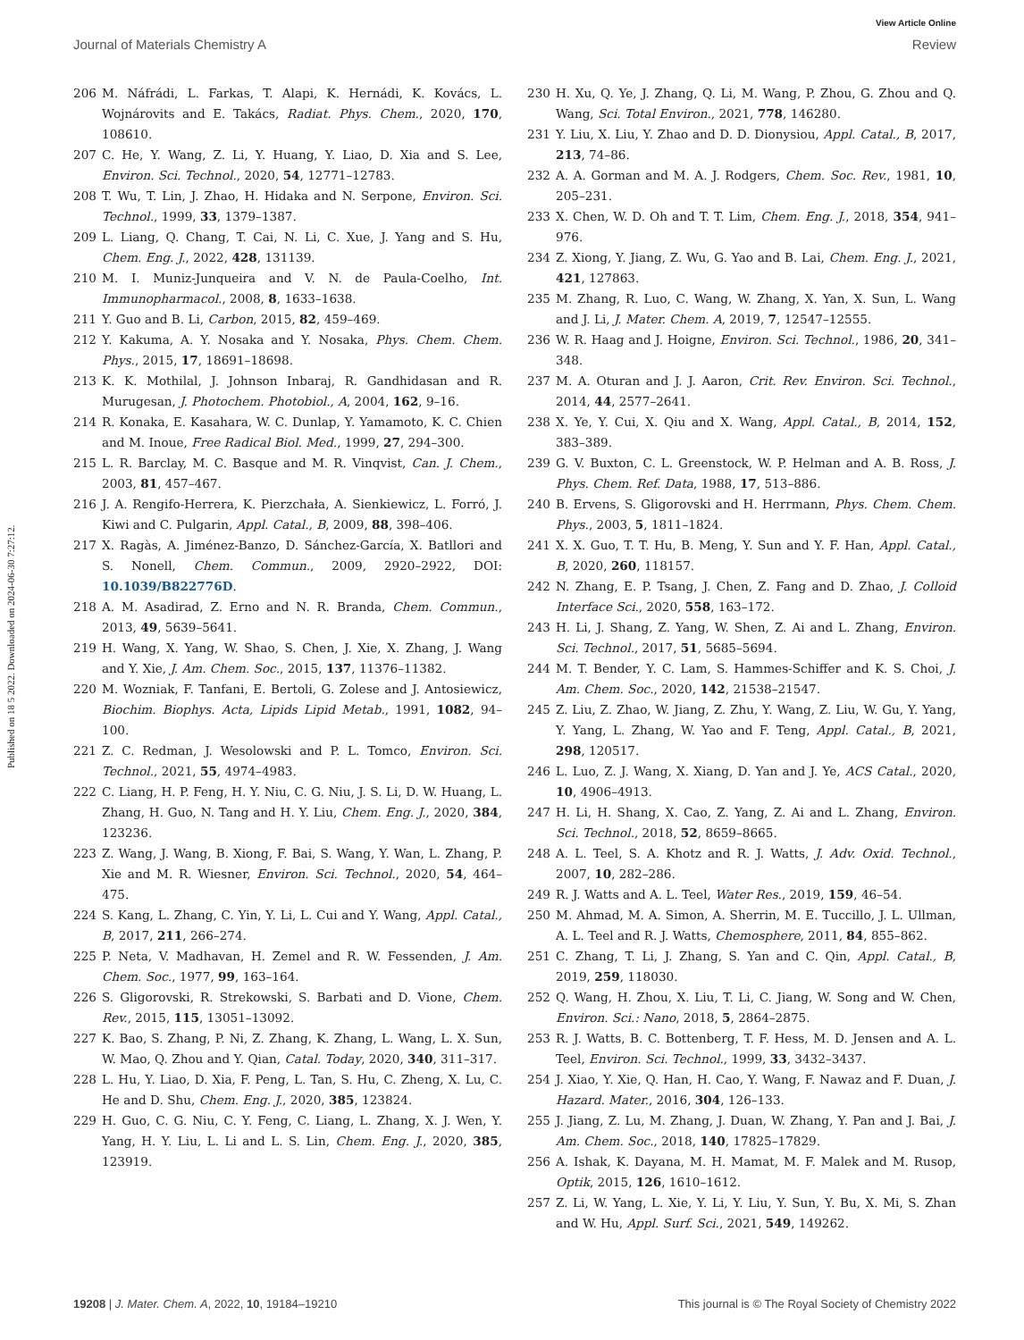View Article Online
Journal of Materials Chemistry A Review
Published on 18 5 2022. Downloaded on 2024-06-30 7:27:12.
206 M. Náfrádi, L. Farkas, T. Alapi, K. Hernádi, K. Kovács, L. Wojnárovits and E. Takács, Radiat. Phys. Chem., 2020, 170, 108610.
207 C. He, Y. Wang, Z. Li, Y. Huang, Y. Liao, D. Xia and S. Lee, Environ. Sci. Technol., 2020, 54, 12771–12783.
208 T. Wu, T. Lin, J. Zhao, H. Hidaka and N. Serpone, Environ. Sci. Technol., 1999, 33, 1379–1387.
209 L. Liang, Q. Chang, T. Cai, N. Li, C. Xue, J. Yang and S. Hu, Chem. Eng. J., 2022, 428, 131139.
210 M. I. Muniz-Junqueira and V. N. de Paula-Coelho, Int. Immunopharmacol., 2008, 8, 1633–1638.
211 Y. Guo and B. Li, Carbon, 2015, 82, 459–469.
212 Y. Kakuma, A. Y. Nosaka and Y. Nosaka, Phys. Chem. Chem. Phys., 2015, 17, 18691–18698.
213 K. K. Mothilal, J. Johnson Inbaraj, R. Gandhidasan and R. Murugesan, J. Photochem. Photobiol., A, 2004, 162, 9–16.
214 R. Konaka, E. Kasahara, W. C. Dunlap, Y. Yamamoto, K. C. Chien and M. Inoue, Free Radical Biol. Med., 1999, 27, 294–300.
215 L. R. Barclay, M. C. Basque and M. R. Vinqvist, Can. J. Chem., 2003, 81, 457–467.
216 J. A. Rengifo-Herrera, K. Pierzchała, A. Sienkiewicz, L. Forró, J. Kiwi and C. Pulgarin, Appl. Catal., B, 2009, 88, 398–406.
217 X. Ragàs, A. Jiménez-Banzo, D. Sánchez-García, X. Batllori and S. Nonell, Chem. Commun., 2009, 2920–2922, DOI: 10.1039/B822776D.
218 A. M. Asadirad, Z. Erno and N. R. Branda, Chem. Commun., 2013, 49, 5639–5641.
219 H. Wang, X. Yang, W. Shao, S. Chen, J. Xie, X. Zhang, J. Wang and Y. Xie, J. Am. Chem. Soc., 2015, 137, 11376–11382.
220 M. Wozniak, F. Tanfani, E. Bertoli, G. Zolese and J. Antosiewicz, Biochim. Biophys. Acta, Lipids Lipid Metab., 1991, 1082, 94–100.
221 Z. C. Redman, J. Wesolowski and P. L. Tomco, Environ. Sci. Technol., 2021, 55, 4974–4983.
222 C. Liang, H. P. Feng, H. Y. Niu, C. G. Niu, J. S. Li, D. W. Huang, L. Zhang, H. Guo, N. Tang and H. Y. Liu, Chem. Eng. J., 2020, 384, 123236.
223 Z. Wang, J. Wang, B. Xiong, F. Bai, S. Wang, Y. Wan, L. Zhang, P. Xie and M. R. Wiesner, Environ. Sci. Technol., 2020, 54, 464–475.
224 S. Kang, L. Zhang, C. Yin, Y. Li, L. Cui and Y. Wang, Appl. Catal., B, 2017, 211, 266–274.
225 P. Neta, V. Madhavan, H. Zemel and R. W. Fessenden, J. Am. Chem. Soc., 1977, 99, 163–164.
226 S. Gligorovski, R. Strekowski, S. Barbati and D. Vione, Chem. Rev., 2015, 115, 13051–13092.
227 K. Bao, S. Zhang, P. Ni, Z. Zhang, K. Zhang, L. Wang, L. X. Sun, W. Mao, Q. Zhou and Y. Qian, Catal. Today, 2020, 340, 311–317.
228 L. Hu, Y. Liao, D. Xia, F. Peng, L. Tan, S. Hu, C. Zheng, X. Lu, C. He and D. Shu, Chem. Eng. J., 2020, 385, 123824.
229 H. Guo, C. G. Niu, C. Y. Feng, C. Liang, L. Zhang, X. J. Wen, Y. Yang, H. Y. Liu, L. Li and L. S. Lin, Chem. Eng. J., 2020, 385, 123919.
230 H. Xu, Q. Ye, J. Zhang, Q. Li, M. Wang, P. Zhou, G. Zhou and Q. Wang, Sci. Total Environ., 2021, 778, 146280.
231 Y. Liu, X. Liu, Y. Zhao and D. D. Dionysiou, Appl. Catal., B, 2017, 213, 74–86.
232 A. A. Gorman and M. A. J. Rodgers, Chem. Soc. Rev., 1981, 10, 205–231.
233 X. Chen, W. D. Oh and T. T. Lim, Chem. Eng. J., 2018, 354, 941–976.
234 Z. Xiong, Y. Jiang, Z. Wu, G. Yao and B. Lai, Chem. Eng. J., 2021, 421, 127863.
235 M. Zhang, R. Luo, C. Wang, W. Zhang, X. Yan, X. Sun, L. Wang and J. Li, J. Mater. Chem. A, 2019, 7, 12547–12555.
236 W. R. Haag and J. Hoigne, Environ. Sci. Technol., 1986, 20, 341–348.
237 M. A. Oturan and J. J. Aaron, Crit. Rev. Environ. Sci. Technol., 2014, 44, 2577–2641.
238 X. Ye, Y. Cui, X. Qiu and X. Wang, Appl. Catal., B, 2014, 152, 383–389.
239 G. V. Buxton, C. L. Greenstock, W. P. Helman and A. B. Ross, J. Phys. Chem. Ref. Data, 1988, 17, 513–886.
240 B. Ervens, S. Gligorovski and H. Herrmann, Phys. Chem. Chem. Phys., 2003, 5, 1811–1824.
241 X. X. Guo, T. T. Hu, B. Meng, Y. Sun and Y. F. Han, Appl. Catal., B, 2020, 260, 118157.
242 N. Zhang, E. P. Tsang, J. Chen, Z. Fang and D. Zhao, J. Colloid Interface Sci., 2020, 558, 163–172.
243 H. Li, J. Shang, Z. Yang, W. Shen, Z. Ai and L. Zhang, Environ. Sci. Technol., 2017, 51, 5685–5694.
244 M. T. Bender, Y. C. Lam, S. Hammes-Schiffer and K. S. Choi, J. Am. Chem. Soc., 2020, 142, 21538–21547.
245 Z. Liu, Z. Zhao, W. Jiang, Z. Zhu, Y. Wang, Z. Liu, W. Gu, Y. Yang, Y. Yang, L. Zhang, W. Yao and F. Teng, Appl. Catal., B, 2021, 298, 120517.
246 L. Luo, Z. J. Wang, X. Xiang, D. Yan and J. Ye, ACS Catal., 2020, 10, 4906–4913.
247 H. Li, H. Shang, X. Cao, Z. Yang, Z. Ai and L. Zhang, Environ. Sci. Technol., 2018, 52, 8659–8665.
248 A. L. Teel, S. A. Khotz and R. J. Watts, J. Adv. Oxid. Technol., 2007, 10, 282–286.
249 R. J. Watts and A. L. Teel, Water Res., 2019, 159, 46–54.
250 M. Ahmad, M. A. Simon, A. Sherrin, M. E. Tuccillo, J. L. Ullman, A. L. Teel and R. J. Watts, Chemosphere, 2011, 84, 855–862.
251 C. Zhang, T. Li, J. Zhang, S. Yan and C. Qin, Appl. Catal., B, 2019, 259, 118030.
252 Q. Wang, H. Zhou, X. Liu, T. Li, C. Jiang, W. Song and W. Chen, Environ. Sci.: Nano, 2018, 5, 2864–2875.
253 R. J. Watts, B. C. Bottenberg, T. F. Hess, M. D. Jensen and A. L. Teel, Environ. Sci. Technol., 1999, 33, 3432–3437.
254 J. Xiao, Y. Xie, Q. Han, H. Cao, Y. Wang, F. Nawaz and F. Duan, J. Hazard. Mater., 2016, 304, 126–133.
255 J. Jiang, Z. Lu, M. Zhang, J. Duan, W. Zhang, Y. Pan and J. Bai, J. Am. Chem. Soc., 2018, 140, 17825–17829.
256 A. Ishak, K. Dayana, M. H. Mamat, M. F. Malek and M. Rusop, Optik, 2015, 126, 1610–1612.
257 Z. Li, W. Yang, L. Xie, Y. Li, Y. Liu, Y. Sun, Y. Bu, X. Mi, S. Zhan and W. Hu, Appl. Surf. Sci., 2021, 549, 149262.
19208 | J. Mater. Chem. A, 2022, 10, 19184–19210 This journal is © The Royal Society of Chemistry 2022